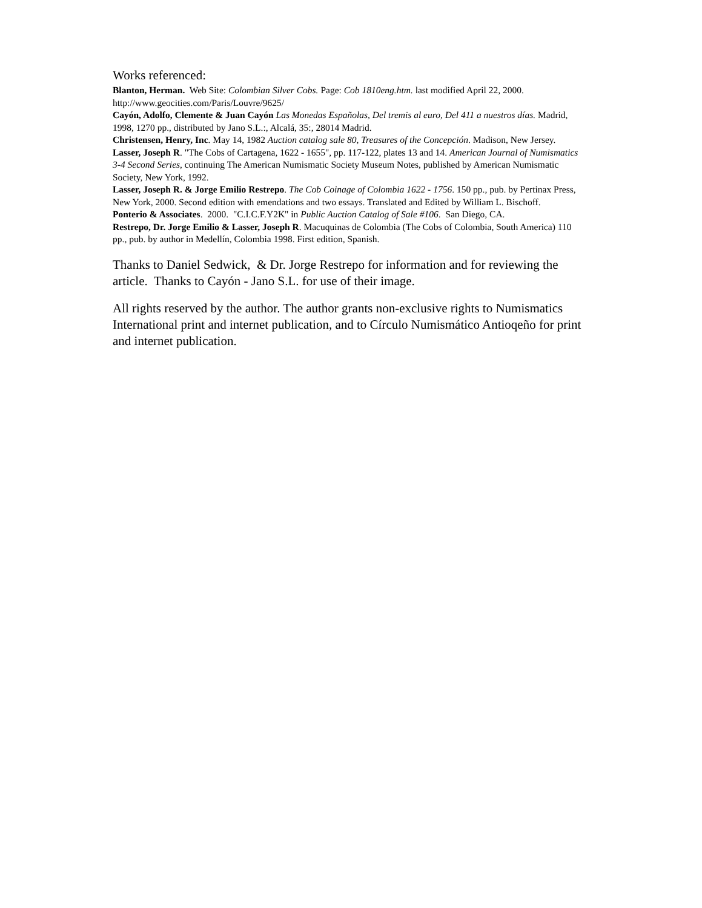Works referenced:
Blanton, Herman. Web Site: Colombian Silver Cobs. Page: Cob 1810eng.htm. last modified April 22, 2000. http://www.geocities.com/Paris/Louvre/9625/
Cayón, Adolfo, Clemente & Juan Cayón Las Monedas Españolas, Del tremis al euro, Del 411 a nuestros días. Madrid, 1998, 1270 pp., distributed by Jano S.L.:, Alcalá, 35:, 28014 Madrid.
Christensen, Henry, Inc. May 14, 1982 Auction catalog sale 80, Treasures of the Concepción. Madison, New Jersey.
Lasser, Joseph R. "The Cobs of Cartagena, 1622 - 1655", pp. 117-122, plates 13 and 14. American Journal of Numismatics 3-4 Second Series, continuing The American Numismatic Society Museum Notes, published by American Numismatic Society, New York, 1992.
Lasser, Joseph R. & Jorge Emilio Restrepo. The Cob Coinage of Colombia 1622 - 1756. 150 pp., pub. by Pertinax Press, New York, 2000. Second edition with emendations and two essays. Translated and Edited by William L. Bischoff.
Ponterio & Associates. 2000. "C.I.C.F.Y2K" in Public Auction Catalog of Sale #106. San Diego, CA.
Restrepo, Dr. Jorge Emilio & Lasser, Joseph R. Macuquinas de Colombia (The Cobs of Colombia, South America) 110 pp., pub. by author in Medellín, Colombia 1998. First edition, Spanish.
Thanks to Daniel Sedwick, & Dr. Jorge Restrepo for information and for reviewing the article. Thanks to Cayón - Jano S.L. for use of their image.
All rights reserved by the author. The author grants non-exclusive rights to Numismatics International print and internet publication, and to Círculo Numismático Antioqeño for print and internet publication.